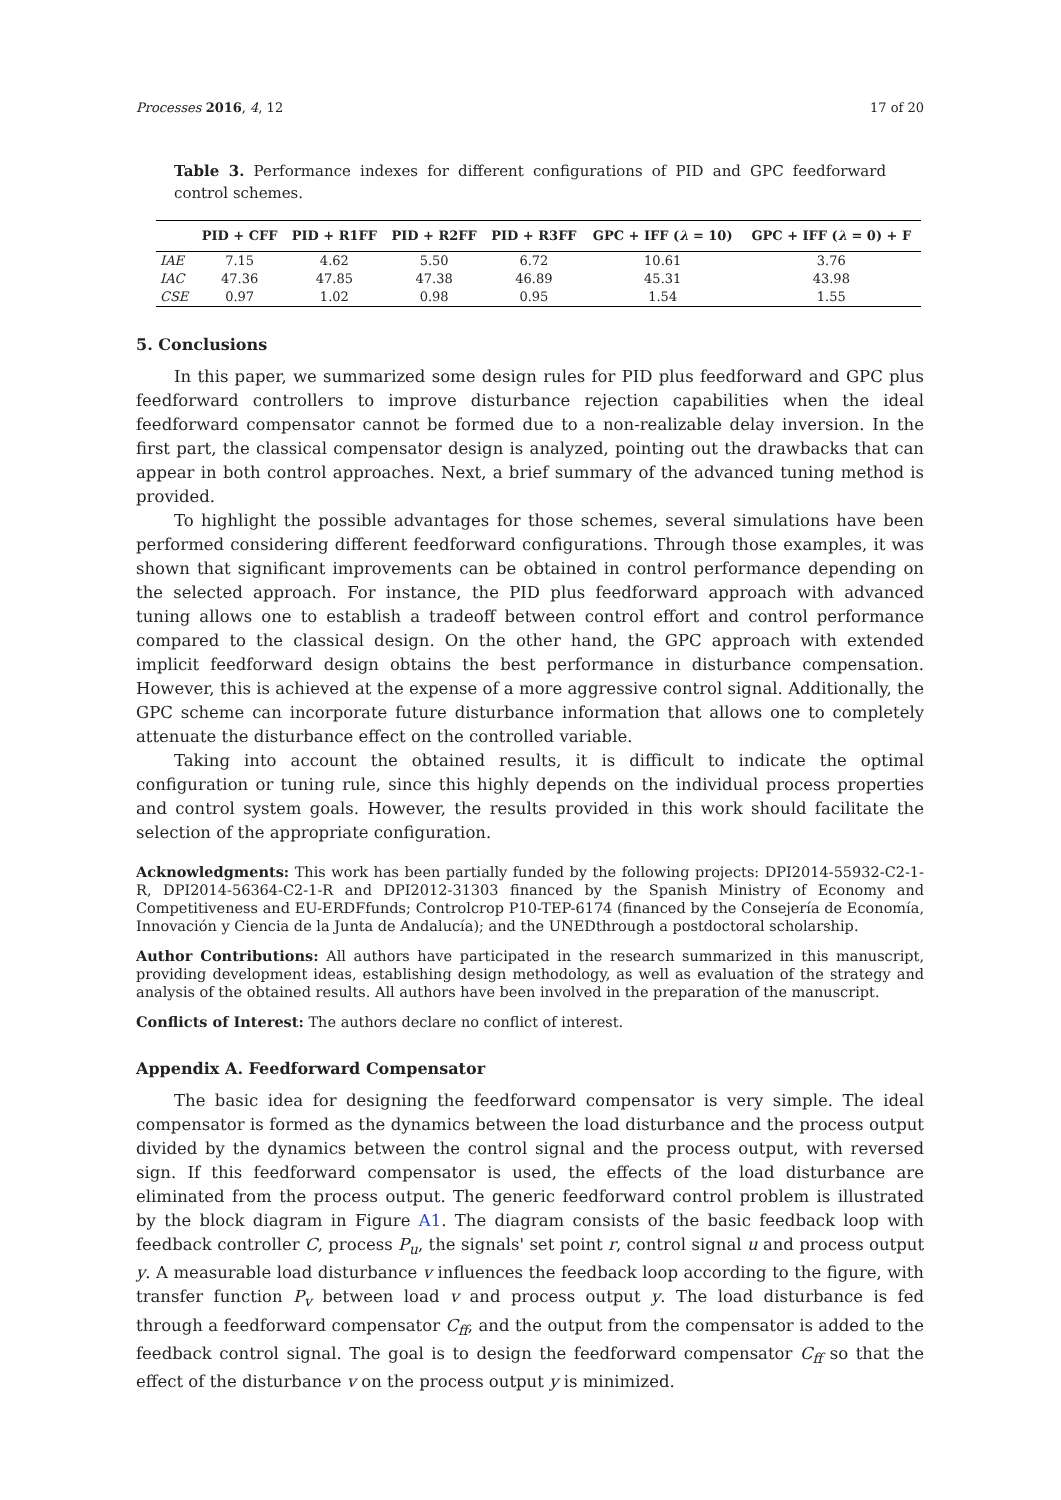Processes 2016, 4, 12 17 of 20
Table 3. Performance indexes for different configurations of PID and GPC feedforward control schemes.
| | PID + CFF | PID + R1FF | PID + R2FF | PID + R3FF | GPC + IFF ( λ = 10) | GPC + IFF ( λ = 0) + F |
| --- | --- | --- | --- | --- | --- | --- |
| IAE | 7.15 | 4.62 | 5.50 | 6.72 | 10.61 | 3.76 |
| IAC | 47.36 | 47.85 | 47.38 | 46.89 | 45.31 | 43.98 |
| CSE | 0.97 | 1.02 | 0.98 | 0.95 | 1.54 | 1.55 |
5. Conclusions
In this paper, we summarized some design rules for PID plus feedforward and GPC plus feedforward controllers to improve disturbance rejection capabilities when the ideal feedforward compensator cannot be formed due to a non-realizable delay inversion. In the first part, the classical compensator design is analyzed, pointing out the drawbacks that can appear in both control approaches. Next, a brief summary of the advanced tuning method is provided.
To highlight the possible advantages for those schemes, several simulations have been performed considering different feedforward configurations. Through those examples, it was shown that significant improvements can be obtained in control performance depending on the selected approach. For instance, the PID plus feedforward approach with advanced tuning allows one to establish a tradeoff between control effort and control performance compared to the classical design. On the other hand, the GPC approach with extended implicit feedforward design obtains the best performance in disturbance compensation. However, this is achieved at the expense of a more aggressive control signal. Additionally, the GPC scheme can incorporate future disturbance information that allows one to completely attenuate the disturbance effect on the controlled variable.
Taking into account the obtained results, it is difficult to indicate the optimal configuration or tuning rule, since this highly depends on the individual process properties and control system goals. However, the results provided in this work should facilitate the selection of the appropriate configuration.
Acknowledgments: This work has been partially funded by the following projects: DPI2014-55932-C2-1-R, DPI2014-56364-C2-1-R and DPI2012-31303 financed by the Spanish Ministry of Economy and Competitiveness and EU-ERDFfunds; Controlcrop P10-TEP-6174 (financed by the Consejería de Economía, Innovación y Ciencia de la Junta de Andalucía); and the UNEDthrough a postdoctoral scholarship.
Author Contributions: All authors have participated in the research summarized in this manuscript, providing development ideas, establishing design methodology, as well as evaluation of the strategy and analysis of the obtained results. All authors have been involved in the preparation of the manuscript.
Conflicts of Interest: The authors declare no conflict of interest.
Appendix A. Feedforward Compensator
The basic idea for designing the feedforward compensator is very simple. The ideal compensator is formed as the dynamics between the load disturbance and the process output divided by the dynamics between the control signal and the process output, with reversed sign. If this feedforward compensator is used, the effects of the load disturbance are eliminated from the process output. The generic feedforward control problem is illustrated by the block diagram in Figure A1. The diagram consists of the basic feedback loop with feedback controller C, process P<sub>u</sub>, the signals' set point r, control signal u and process output y. A measurable load disturbance v influences the feedback loop according to the figure, with transfer function P<sub>v</sub> between load v and process output y. The load disturbance is fed through a feedforward compensator C<sub>ff</sub>, and the output from the compensator is added to the feedback control signal. The goal is to design the feedforward compensator C<sub>ff</sub> so that the effect of the disturbance v on the process output y is minimized.